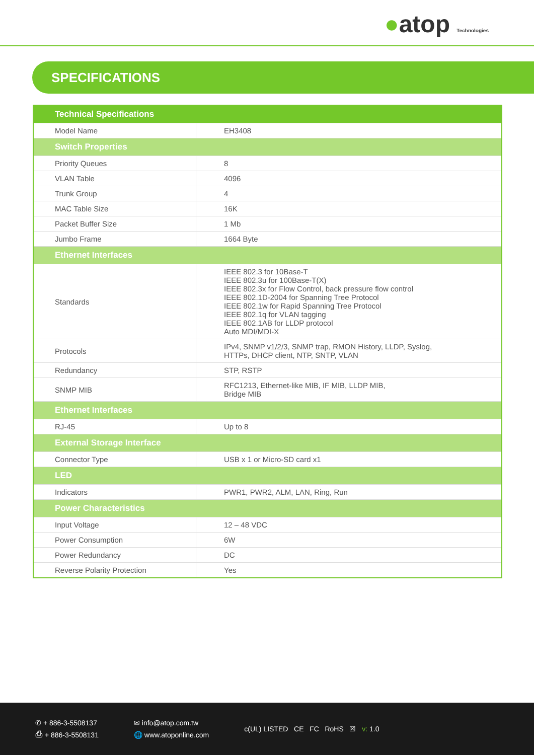●atop Technologies
SPECIFICATIONS
| Technical Specifications | |
| --- | --- |
| Model Name | EH3408 |
| Switch Properties | |
| Priority Queues | 8 |
| VLAN Table | 4096 |
| Trunk Group | 4 |
| MAC Table Size | 16K |
| Packet Buffer Size | 1 Mb |
| Jumbo Frame | 1664 Byte |
| Ethernet Interfaces | |
| Standards | IEEE 802.3 for 10Base-T IEEE 802.3u for 100Base-T(X) IEEE 802.3x for Flow Control, back pressure flow control IEEE 802.1D-2004 for Spanning Tree Protocol IEEE 802.1w for Rapid Spanning Tree Protocol IEEE 802.1q for VLAN tagging IEEE 802.1AB for LLDP protocol Auto MDI/MDI-X |
| Protocols | IPv4, SNMP v1/2/3, SNMP trap, RMON History, LLDP, Syslog, HTTPs, DHCP client, NTP, SNTP, VLAN |
| Redundancy | STP, RSTP |
| SNMP MIB | RFC1213, Ethernet-like MIB, IF MIB, LLDP MIB, Bridge MIB |
| Ethernet Interfaces | |
| RJ-45 | Up to 8 |
| External Storage Interface | |
| Connector Type | USB x 1 or Micro-SD card x1 |
| LED | |
| Indicators | PWR1, PWR2, ALM, LAN, Ring, Run |
| Power Characteristics | |
| Input Voltage | 12 – 48 VDC |
| Power Consumption | 6W |
| Power Redundancy | DC |
| Reverse Polarity Protection | Yes |
✆ + 886-3-5508137
⎙ + 886-3-5508131
✉ info@atop.com.tw
🌐 www.atoponline.com
c(UL) LISTED CE FC RoHS ☒ v: 1.0